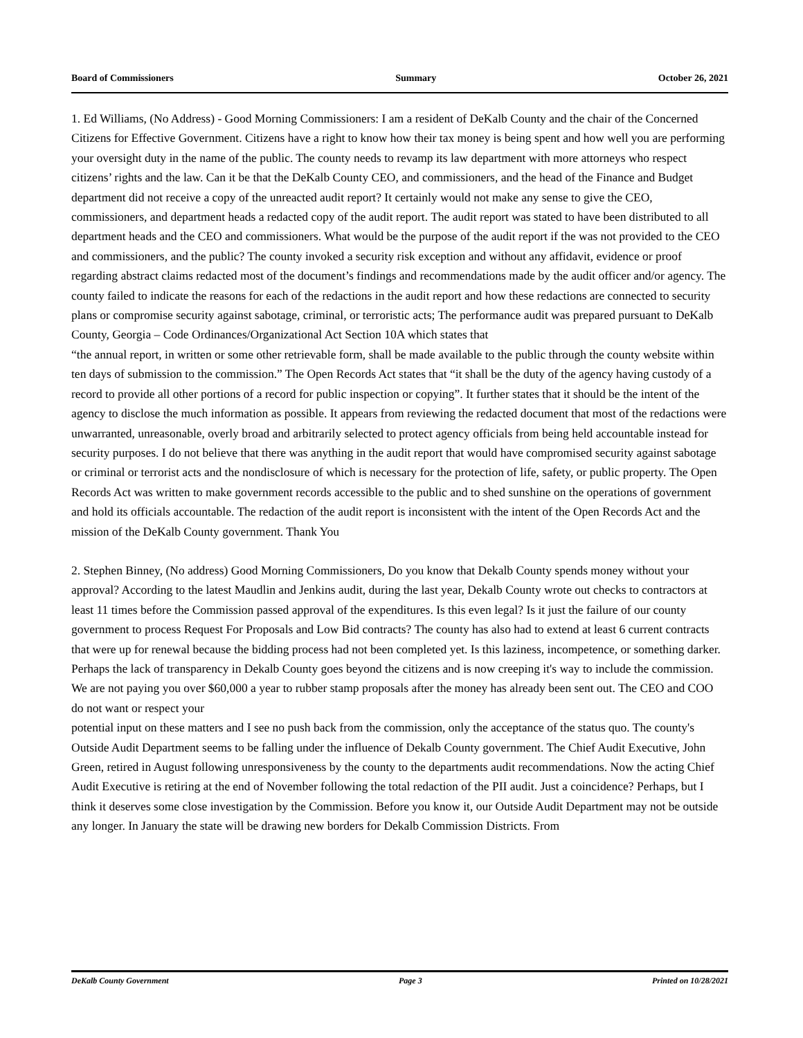Board of Commissioners Summary October 26, 2021
1. Ed Williams, (No Address) - Good Morning Commissioners: I am a resident of DeKalb County and the chair of the Concerned Citizens for Effective Government. Citizens have a right to know how their tax money is being spent and how well you are performing your oversight duty in the name of the public. The county needs to revamp its law department with more attorneys who respect citizens’ rights and the law. Can it be that the DeKalb County CEO, and commissioners, and the head of the Finance and Budget department did not receive a copy of the unreacted audit report? It certainly would not make any sense to give the CEO, commissioners, and department heads a redacted copy of the audit report. The audit report was stated to have been distributed to all department heads and the CEO and commissioners. What would be the purpose of the audit report if the was not provided to the CEO and commissioners, and the public? The county invoked a security risk exception and without any affidavit, evidence or proof regarding abstract claims redacted most of the document’s findings and recommendations made by the audit officer and/or agency. The county failed to indicate the reasons for each of the redactions in the audit report and how these redactions are connected to security plans or compromise security against sabotage, criminal, or terroristic acts; The performance audit was prepared pursuant to DeKalb County, Georgia – Code Ordinances/Organizational Act Section 10A which states that
“the annual report, in written or some other retrievable form, shall be made available to the public through the county website within ten days of submission to the commission.” The Open Records Act states that “it shall be the duty of the agency having custody of a record to provide all other portions of a record for public inspection or copying”. It further states that it should be the intent of the agency to disclose the much information as possible. It appears from reviewing the redacted document that most of the redactions were unwarranted, unreasonable, overly broad and arbitrarily selected to protect agency officials from being held accountable instead for security purposes. I do not believe that there was anything in the audit report that would have compromised security against sabotage or criminal or terrorist acts and the nondisclosure of which is necessary for the protection of life, safety, or public property. The Open Records Act was written to make government records accessible to the public and to shed sunshine on the operations of government and hold its officials accountable. The redaction of the audit report is inconsistent with the intent of the Open Records Act and the mission of the DeKalb County government. Thank You
2. Stephen Binney, (No address) Good Morning Commissioners, Do you know that Dekalb County spends money without your approval? According to the latest Maudlin and Jenkins audit, during the last year, Dekalb County wrote out checks to contractors at least 11 times before the Commission passed approval of the expenditures. Is this even legal? Is it just the failure of our county government to process Request For Proposals and Low Bid contracts? The county has also had to extend at least 6 current contracts that were up for renewal because the bidding process had not been completed yet. Is this laziness, incompetence, or something darker. Perhaps the lack of transparency in Dekalb County goes beyond the citizens and is now creeping it's way to include the commission. We are not paying you over $60,000 a year to rubber stamp proposals after the money has already been sent out. The CEO and COO do not want or respect your
potential input on these matters and I see no push back from the commission, only the acceptance of the status quo. The county's Outside Audit Department seems to be falling under the influence of Dekalb County government. The Chief Audit Executive, John Green, retired in August following unresponsiveness by the county to the departments audit recommendations. Now the acting Chief Audit Executive is retiring at the end of November following the total redaction of the PII audit. Just a coincidence? Perhaps, but I think it deserves some close investigation by the Commission. Before you know it, our Outside Audit Department may not be outside any longer. In January the state will be drawing new borders for Dekalb Commission Districts. From
DeKalb County Government Page 3 Printed on 10/28/2021